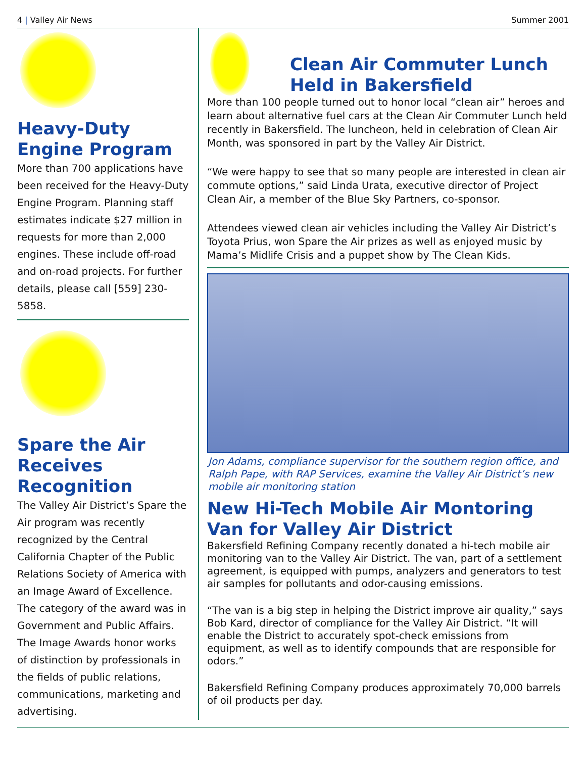4 | Valley Air News Summer 2001
Heavy-Duty Engine Program
More than 700 applications have been received for the Heavy-Duty Engine Program. Planning staff estimates indicate $27 million in requests for more than 2,000 engines. These include off-road and on-road projects. For further details, please call [559] 230-5858.
Spare the Air Receives Recognition
The Valley Air District’s Spare the Air program was recently recognized by the Central California Chapter of the Public Relations Society of America with an Image Award of Excellence. The category of the award was in Government and Public Affairs. The Image Awards honor works of distinction by professionals in the fields of public relations, communications, marketing and advertising.
Clean Air Commuter Lunch Held in Bakersfield
More than 100 people turned out to honor local “clean air” heroes and learn about alternative fuel cars at the Clean Air Commuter Lunch held recently in Bakersfield. The luncheon, held in celebration of Clean Air Month, was sponsored in part by the Valley Air District.
“We were happy to see that so many people are interested in clean air commute options,” said Linda Urata, executive director of Project Clean Air, a member of the Blue Sky Partners, co-sponsor.
Attendees viewed clean air vehicles including the Valley Air District’s Toyota Prius, won Spare the Air prizes as well as enjoyed music by Mama’s Midlife Crisis and a puppet show by The Clean Kids.
Jon Adams, compliance supervisor for the southern region office, and Ralph Pape, with RAP Services, examine the Valley Air District’s new mobile air monitoring station
New Hi-Tech Mobile Air Montoring Van for Valley Air District
Bakersfield Refining Company recently donated a hi-tech mobile air monitoring van to the Valley Air District. The van, part of a settlement agreement, is equipped with pumps, analyzers and generators to test air samples for pollutants and odor-causing emissions.
“The van is a big step in helping the District improve air quality,” says Bob Kard, director of compliance for the Valley Air District. “It will enable the District to accurately spot-check emissions from equipment, as well as to identify compounds that are responsible for odors.”
Bakersfield Refining Company produces approximately 70,000 barrels of oil products per day.